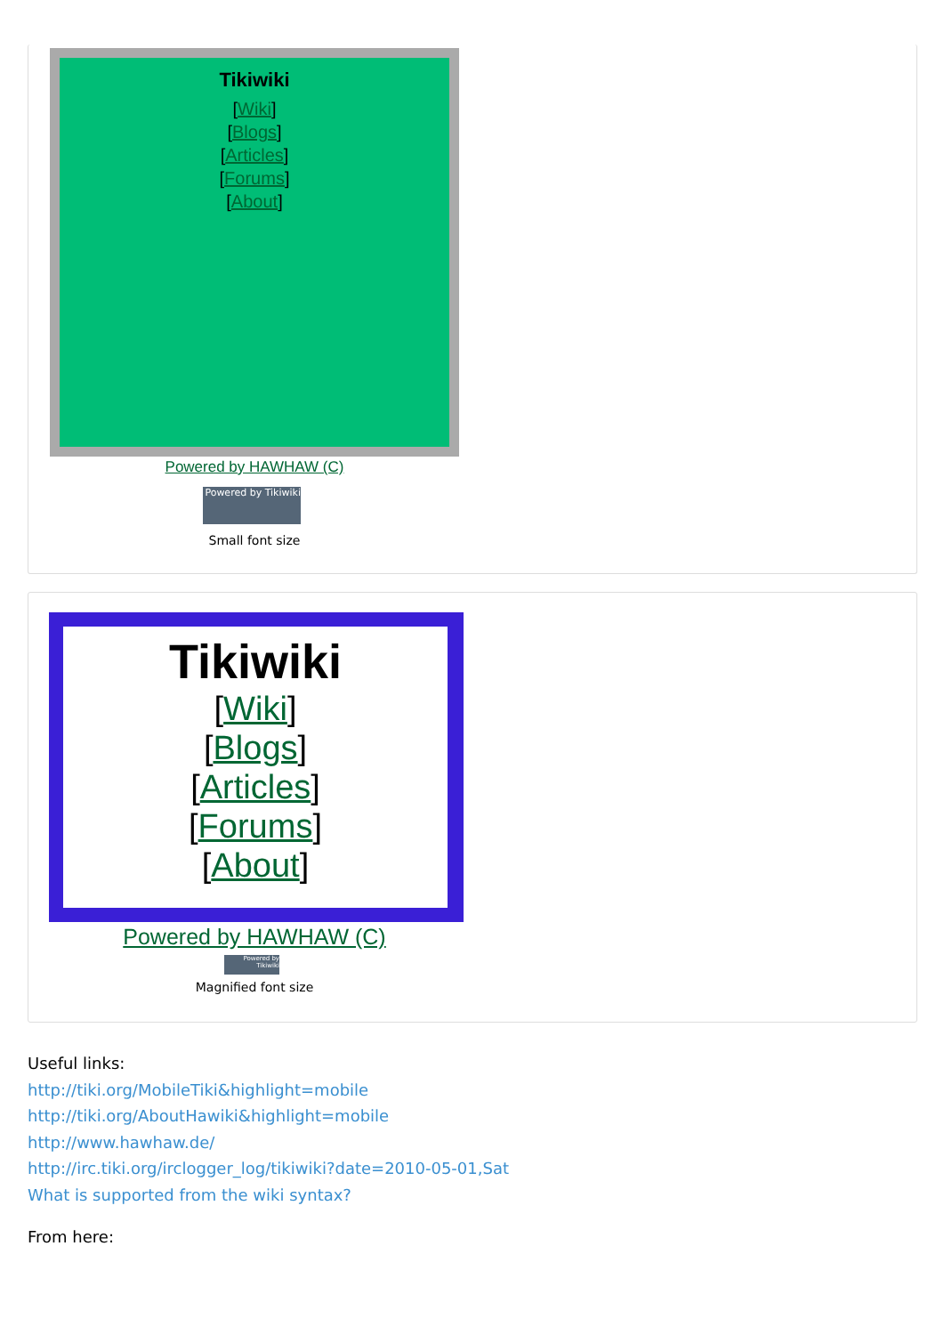Tikiwiki
[Wiki]
[Blogs]
[Articles]
[Forums]
[About]
Powered by HAWHAW (C)
Powered by Tikiwiki
Small font size
Tikiwiki
[Wiki]
[Blogs]
[Articles]
[Forums]
[About]
Powered by HAWHAW (C)
Powered by Tikiwiki
Magnified font size
Useful links:
http://tiki.org/MobileTiki&highlight=mobile
http://tiki.org/AboutHawiki&highlight=mobile
http://www.hawhaw.de/
http://irc.tiki.org/irclogger_log/tikiwiki?date=2010-05-01,Sat
What is supported from the wiki syntax?
From here: